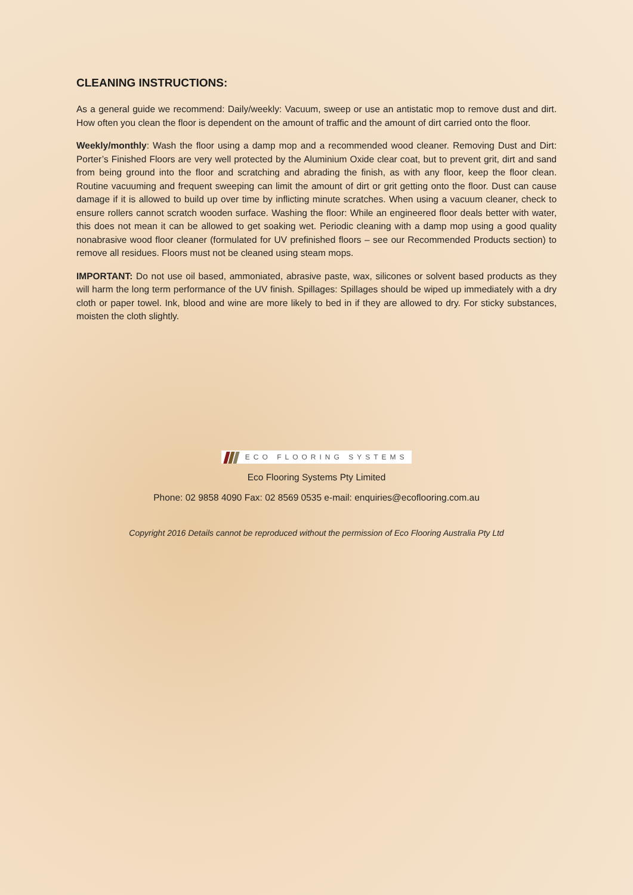CLEANING INSTRUCTIONS:
As a general guide we recommend: Daily/weekly: Vacuum, sweep or use an antistatic mop to remove dust and dirt. How often you clean the floor is dependent on the amount of traffic and the amount of dirt carried onto the floor.
Weekly/monthly: Wash the floor using a damp mop and a recommended wood cleaner. Removing Dust and Dirt: Porter’s Finished Floors are very well protected by the Aluminium Oxide clear coat, but to prevent grit, dirt and sand from being ground into the floor and scratching and abrading the finish, as with any floor, keep the floor clean. Routine vacuuming and frequent sweeping can limit the amount of dirt or grit getting onto the floor. Dust can cause damage if it is allowed to build up over time by inflicting minute scratches. When using a vacuum cleaner, check to ensure rollers cannot scratch wooden surface. Washing the floor: While an engineered floor deals better with water, this does not mean it can be allowed to get soaking wet. Periodic cleaning with a damp mop using a good quality nonabrasive wood floor cleaner (formulated for UV prefinished floors – see our Recommended Products section) to remove all residues. Floors must not be cleaned using steam mops.
IMPORTANT: Do not use oil based, ammoniated, abrasive paste, wax, silicones or solvent based products as they will harm the long term performance of the UV finish. Spillages: Spillages should be wiped up immediately with a dry cloth or paper towel. Ink, blood and wine are more likely to bed in if they are allowed to dry. For sticky substances, moisten the cloth slightly.
ECO FLOORING SYSTEMS
Eco Flooring Systems Pty Limited
Phone: 02 9858 4090 Fax: 02 8569 0535 e-mail: enquiries@ecoflooring.com.au
Copyright 2016 Details cannot be reproduced without the permission of Eco Flooring Australia Pty Ltd